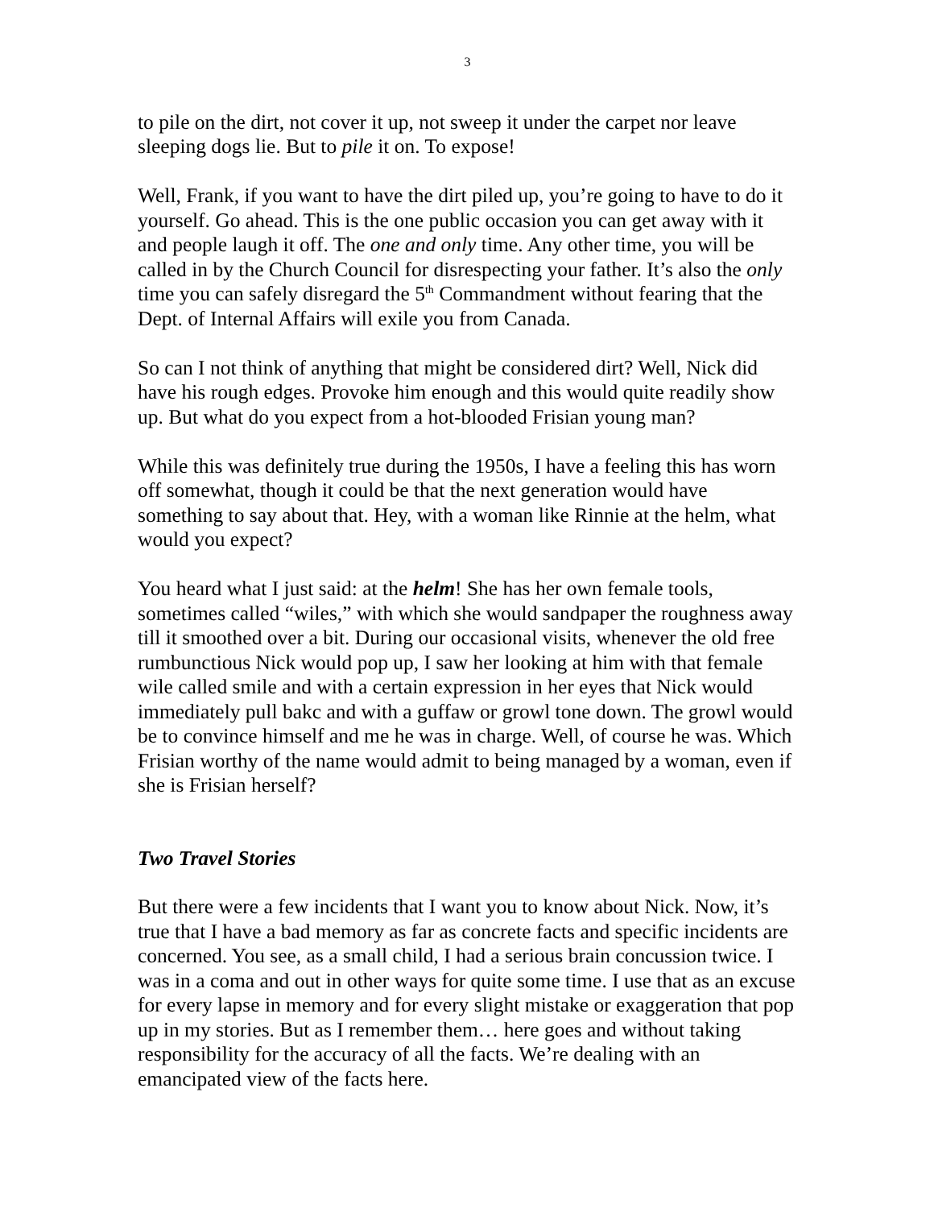3
to pile on the dirt, not cover it up, not sweep it under the carpet nor leave sleeping dogs lie. But to pile it on. To expose!
Well, Frank, if you want to have the dirt piled up, you’re going to have to do it yourself. Go ahead. This is the one public occasion you can get away with it and people laugh it off. The one and only time. Any other time, you will be called in by the Church Council for disrespecting your father. It’s also the only time you can safely disregard the 5<sup>th</sup> Commandment without fearing that the Dept. of Internal Affairs will exile you from Canada.
So can I not think of anything that might be considered dirt? Well, Nick did have his rough edges. Provoke him enough and this would quite readily show up. But what do you expect from a hot-blooded Frisian young man?
While this was definitely true during the 1950s, I have a feeling this has worn off somewhat, though it could be that the next generation would have something to say about that. Hey, with a woman like Rinnie at the helm, what would you expect?
You heard what I just said: at the helm! She has her own female tools, sometimes called “wiles,” with which she would sandpaper the roughness away till it smoothed over a bit. During our occasional visits, whenever the old free rumbunctious Nick would pop up, I saw her looking at him with that female wile called smile and with a certain expression in her eyes that Nick would immediately pull bakc and with a guffaw or growl tone down. The growl would be to convince himself and me he was in charge. Well, of course he was. Which Frisian worthy of the name would admit to being managed by a woman, even if she is Frisian herself?
Two Travel Stories
But there were a few incidents that I want you to know about Nick. Now, it’s true that I have a bad memory as far as concrete facts and specific incidents are concerned. You see, as a small child, I had a serious brain concussion twice. I was in a coma and out in other ways for quite some time. I use that as an excuse for every lapse in memory and for every slight mistake or exaggeration that pop up in my stories. But as I remember them… here goes and without taking responsibility for the accuracy of all the facts. We’re dealing with an emancipated view of the facts here.